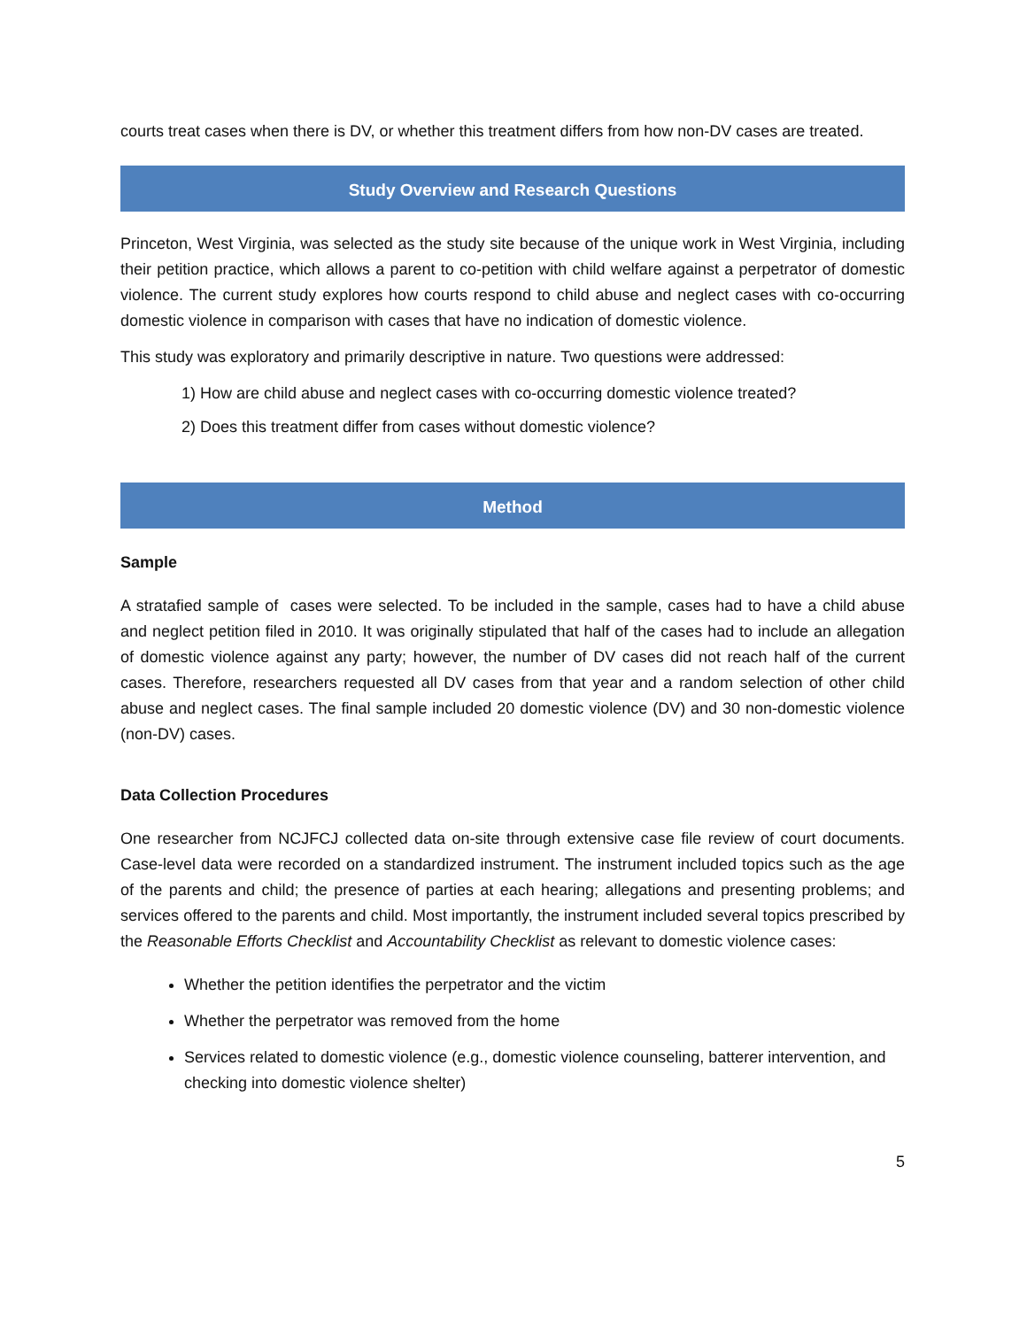courts treat cases when there is DV, or whether this treatment differs from how non-DV cases are treated.
Study Overview and Research Questions
Princeton, West Virginia, was selected as the study site because of the unique work in West Virginia, including their petition practice, which allows a parent to co-petition with child welfare against a perpetrator of domestic violence. The current study explores how courts respond to child abuse and neglect cases with co-occurring domestic violence in comparison with cases that have no indication of domestic violence.
This study was exploratory and primarily descriptive in nature. Two questions were addressed:
1) How are child abuse and neglect cases with co-occurring domestic violence treated?
2) Does this treatment differ from cases without domestic violence?
Method
Sample
A stratafied sample of cases were selected. To be included in the sample, cases had to have a child abuse and neglect petition filed in 2010. It was originally stipulated that half of the cases had to include an allegation of domestic violence against any party; however, the number of DV cases did not reach half of the current cases. Therefore, researchers requested all DV cases from that year and a random selection of other child abuse and neglect cases. The final sample included 20 domestic violence (DV) and 30 non-domestic violence (non-DV) cases.
Data Collection Procedures
One researcher from NCJFCJ collected data on-site through extensive case file review of court documents. Case-level data were recorded on a standardized instrument. The instrument included topics such as the age of the parents and child; the presence of parties at each hearing; allegations and presenting problems; and services offered to the parents and child. Most importantly, the instrument included several topics prescribed by the Reasonable Efforts Checklist and Accountability Checklist as relevant to domestic violence cases:
Whether the petition identifies the perpetrator and the victim
Whether the perpetrator was removed from the home
Services related to domestic violence (e.g., domestic violence counseling, batterer intervention, and checking into domestic violence shelter)
5